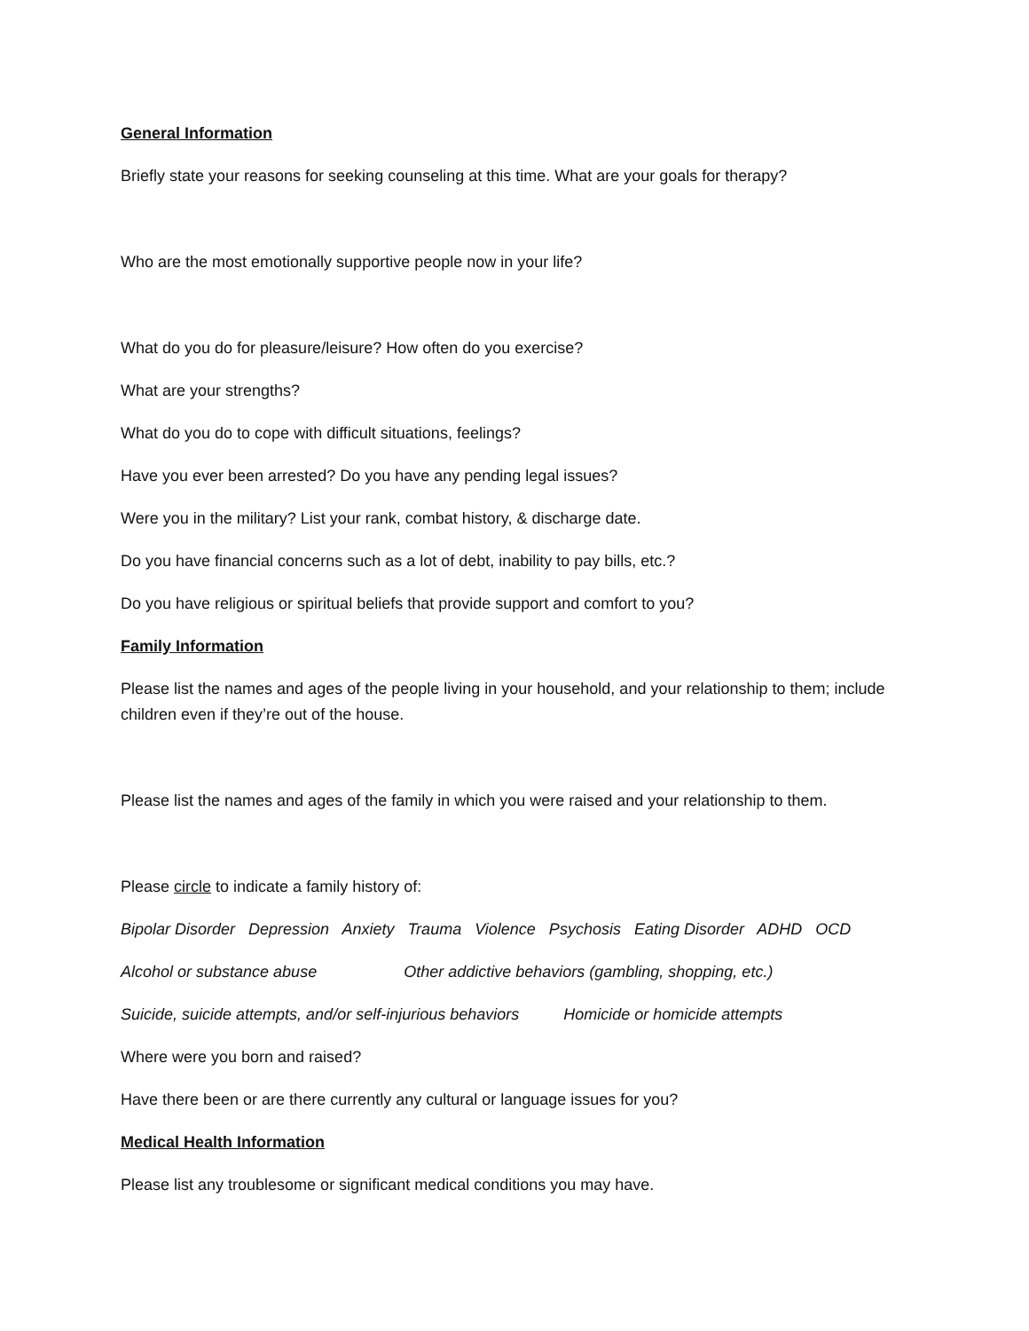General Information
Briefly state your reasons for seeking counseling at this time. What are your goals for therapy?
Who are the most emotionally supportive people now in your life?
What do you do for pleasure/leisure? How often do you exercise?
What are your strengths?
What do you do to cope with difficult situations, feelings?
Have you ever been arrested? Do you have any pending legal issues?
Were you in the military? List your rank, combat history, & discharge date.
Do you have financial concerns such as a lot of debt, inability to pay bills, etc.?
Do you have religious or spiritual beliefs that provide support and comfort to you?
Family Information
Please list the names and ages of the people living in your household, and your relationship to them; include children even if they’re out of the house.
Please list the names and ages of the family in which you were raised and your relationship to them.
Please circle to indicate a family history of:
Bipolar Disorder Depression Anxiety Trauma Violence Psychosis Eating Disorder ADHD OCD
Alcohol or substance abuse Other addictive behaviors (gambling, shopping, etc.)
Suicide, suicide attempts, and/or self-injurious behaviors Homicide or homicide attempts
Where were you born and raised?
Have there been or are there currently any cultural or language issues for you?
Medical Health Information
Please list any troublesome or significant medical conditions you may have.